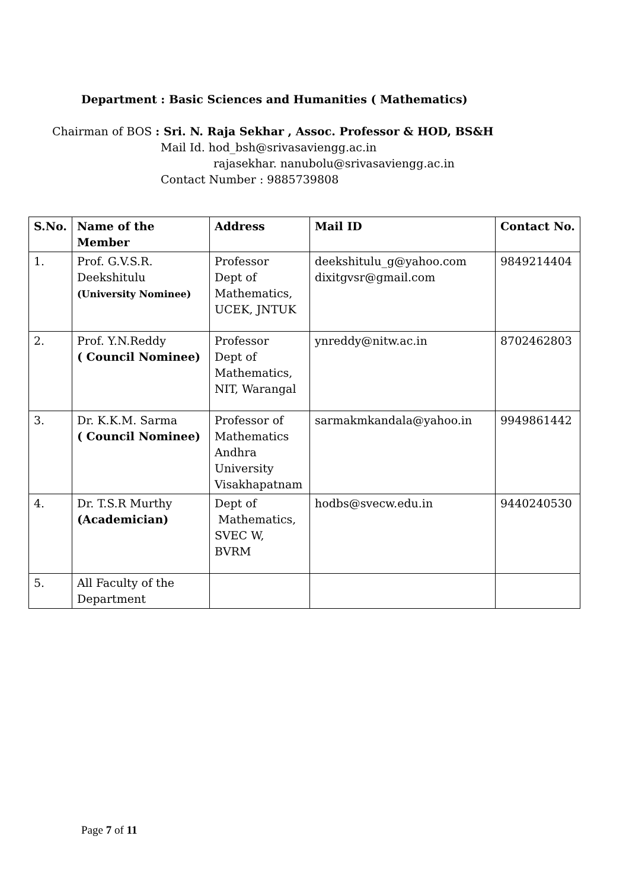Department : Basic Sciences and Humanities ( Mathematics)
Chairman of BOS : Sri. N. Raja Sekhar , Assoc. Professor & HOD, BS&H
Mail Id. hod_bsh@srivasaviengg.ac.in
rajasekhar. nanubolu@srivasaviengg.ac.in
Contact Number : 9885739808
| S.No. | Name of the Member | Address | Mail ID | Contact No. |
| --- | --- | --- | --- | --- |
| 1. | Prof. G.V.S.R. Deekshitulu (University Nominee) | Professor Dept of Mathematics, UCEK, JNTUK | deekshitulu_g@yahoo.com dixitgvsr@gmail.com | 9849214404 |
| 2. | Prof. Y.N.Reddy ( Council Nominee) | Professor Dept of Mathematics, NIT, Warangal | ynreddy@nitw.ac.in | 8702462803 |
| 3. | Dr. K.K.M. Sarma ( Council Nominee) | Professor of Mathematics Andhra University Visakhapatnam | sarmakmkandala@yahoo.in | 9949861442 |
| 4. | Dr. T.S.R Murthy (Academician) | Dept of Mathematics, SVEC W, BVRM | hodbs@svecw.edu.in | 9440240530 |
| 5. | All Faculty of the Department | | | |
Page 7 of 11